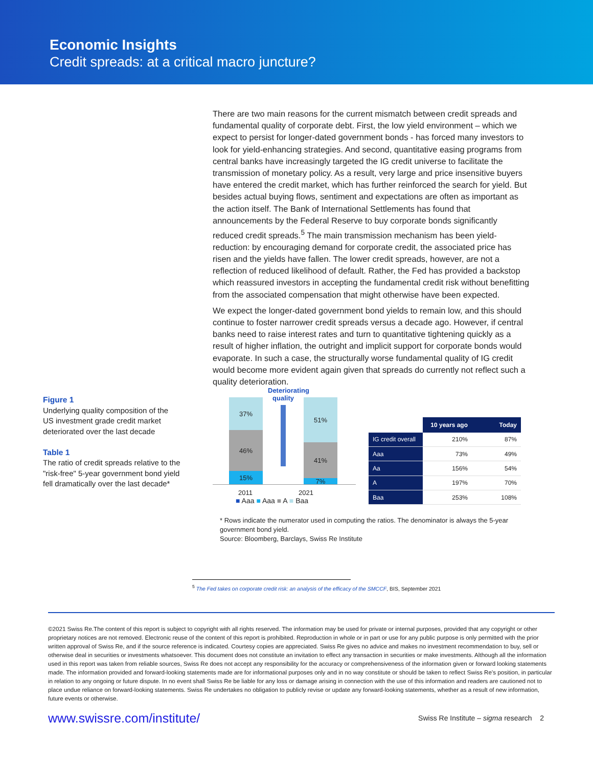Economic Insights
Credit spreads: at a critical macro juncture?
There are two main reasons for the current mismatch between credit spreads and fundamental quality of corporate debt. First, the low yield environment – which we expect to persist for longer-dated government bonds - has forced many investors to look for yield-enhancing strategies. And second, quantitative easing programs from central banks have increasingly targeted the IG credit universe to facilitate the transmission of monetary policy. As a result, very large and price insensitive buyers have entered the credit market, which has further reinforced the search for yield. But besides actual buying flows, sentiment and expectations are often as important as the action itself. The Bank of International Settlements has found that announcements by the Federal Reserve to buy corporate bonds significantly reduced credit spreads.<sup>5</sup> The main transmission mechanism has been yield-reduction: by encouraging demand for corporate credit, the associated price has risen and the yields have fallen. The lower credit spreads, however, are not a reflection of reduced likelihood of default. Rather, the Fed has provided a backstop which reassured investors in accepting the fundamental credit risk without benefitting from the associated compensation that might otherwise have been expected.
We expect the longer-dated government bond yields to remain low, and this should continue to foster narrower credit spreads versus a decade ago. However, if central banks need to raise interest rates and turn to quantitative tightening quickly as a result of higher inflation, the outright and implicit support for corporate bonds would evaporate. In such a case, the structurally worse fundamental quality of IG credit would become more evident again given that spreads do currently not reflect such a quality deterioration.
Figure 1
Underlying quality composition of the US investment grade credit market deteriorated over the last decade
Table 1
The ratio of credit spreads relative to the "risk-free" 5-year government bond yield fell dramatically over the last decade*
37%
46%
15%
Deteriorating quality
51%
41%
7%
2011 2021
■ Aaa ■ Aaa ■ A ■ Baa
| | 10 years ago | Today |
| --- | --- | --- |
| IG credit overall | 210% | 87% |
| Aaa | 73% | 49% |
| Aa | 156% | 54% |
| A | 197% | 70% |
| Baa | 253% | 108% |
* Rows indicate the numerator used in computing the ratios. The denominator is always the 5-year government bond yield.
Source: Bloomberg, Barclays, Swiss Re Institute
<sup>5</sup> The Fed takes on corporate credit risk: an analysis of the efficacy of the SMCCF, BIS, September 2021
©2021 Swiss Re.The content of this report is subject to copyright with all rights reserved. The information may be used for private or internal purposes, provided that any copyright or other proprietary notices are not removed. Electronic reuse of the content of this report is prohibited. Reproduction in whole or in part or use for any public purpose is only permitted with the prior written approval of Swiss Re, and if the source reference is indicated. Courtesy copies are appreciated. Swiss Re gives no advice and makes no investment recommendation to buy, sell or otherwise deal in securities or investments whatsoever. This document does not constitute an invitation to effect any transaction in securities or make investments. Although all the information used in this report was taken from reliable sources, Swiss Re does not accept any responsibility for the accuracy or comprehensiveness of the information given or forward looking statements made. The information provided and forward-looking statements made are for informational purposes only and in no way constitute or should be taken to reflect Swiss Re’s position, in particular in relation to any ongoing or future dispute. In no event shall Swiss Re be liable for any loss or damage arising in connection with the use of this information and readers are cautioned not to place undue reliance on forward-looking statements. Swiss Re undertakes no obligation to publicly revise or update any forward-looking statements, whether as a result of new information, future events or otherwise.
www.swissre.com/institute/ Swiss Re Institute – sigma research 2